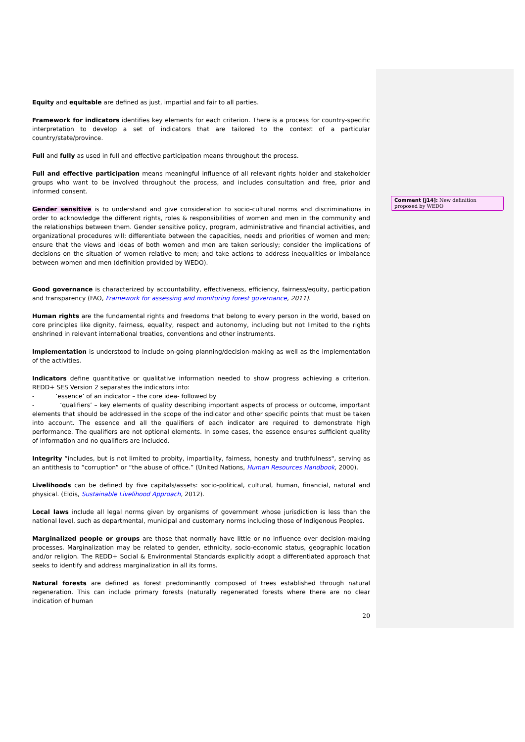Equity and equitable are defined as just, impartial and fair to all parties.
Framework for indicators identifies key elements for each criterion. There is a process for country-specific interpretation to develop a set of indicators that are tailored to the context of a particular country/state/province.
Full and fully as used in full and effective participation means throughout the process.
Full and effective participation means meaningful influence of all relevant rights holder and stakeholder groups who want to be involved throughout the process, and includes consultation and free, prior and informed consent.
Gender sensitive is to understand and give consideration to socio-cultural norms and discriminations in order to acknowledge the different rights, roles & responsibilities of women and men in the community and the relationships between them. Gender sensitive policy, program, administrative and financial activities, and organizational procedures will: differentiate between the capacities, needs and priorities of women and men; ensure that the views and ideas of both women and men are taken seriously; consider the implications of decisions on the situation of women relative to men; and take actions to address inequalities or imbalance between women and men (definition provided by WEDO).
Good governance is characterized by accountability, effectiveness, efficiency, fairness/equity, participation and transparency (FAO, Framework for assessing and monitoring forest governance, 2011).
Human rights are the fundamental rights and freedoms that belong to every person in the world, based on core principles like dignity, fairness, equality, respect and autonomy, including but not limited to the rights enshrined in relevant international treaties, conventions and other instruments.
Implementation is understood to include on-going planning/decision-making as well as the implementation of the activities.
Indicators define quantitative or qualitative information needed to show progress achieving a criterion. REDD+ SES Version 2 separates the indicators into:
- ‘essence’ of an indicator – the core idea- followed by
- ‘qualifiers’ – key elements of quality describing important aspects of process or outcome, important elements that should be addressed in the scope of the indicator and other specific points that must be taken into account. The essence and all the qualifiers of each indicator are required to demonstrate high performance. The qualifiers are not optional elements. In some cases, the essence ensures sufficient quality of information and no qualifiers are included.
Integrity “includes, but is not limited to probity, impartiality, fairness, honesty and truthfulness", serving as an antithesis to “corruption” or “the abuse of office.” (United Nations, Human Resources Handbook, 2000).
Livelihoods can be defined by five capitals/assets: socio-political, cultural, human, financial, natural and physical. (Eldis, Sustainable Livelihood Approach, 2012).
Local laws include all legal norms given by organisms of government whose jurisdiction is less than the national level, such as departmental, municipal and customary norms including those of Indigenous Peoples.
Marginalized people or groups are those that normally have little or no influence over decision-making processes. Marginalization may be related to gender, ethnicity, socio-economic status, geographic location and/or religion. The REDD+ Social & Environmental Standards explicitly adopt a differentiated approach that seeks to identify and address marginalization in all its forms.
Natural forests are defined as forest predominantly composed of trees established through natural regeneration. This can include primary forests (naturally regenerated forests where there are no clear indication of human
20
Comment [j14]: New definition proposed by WEDO